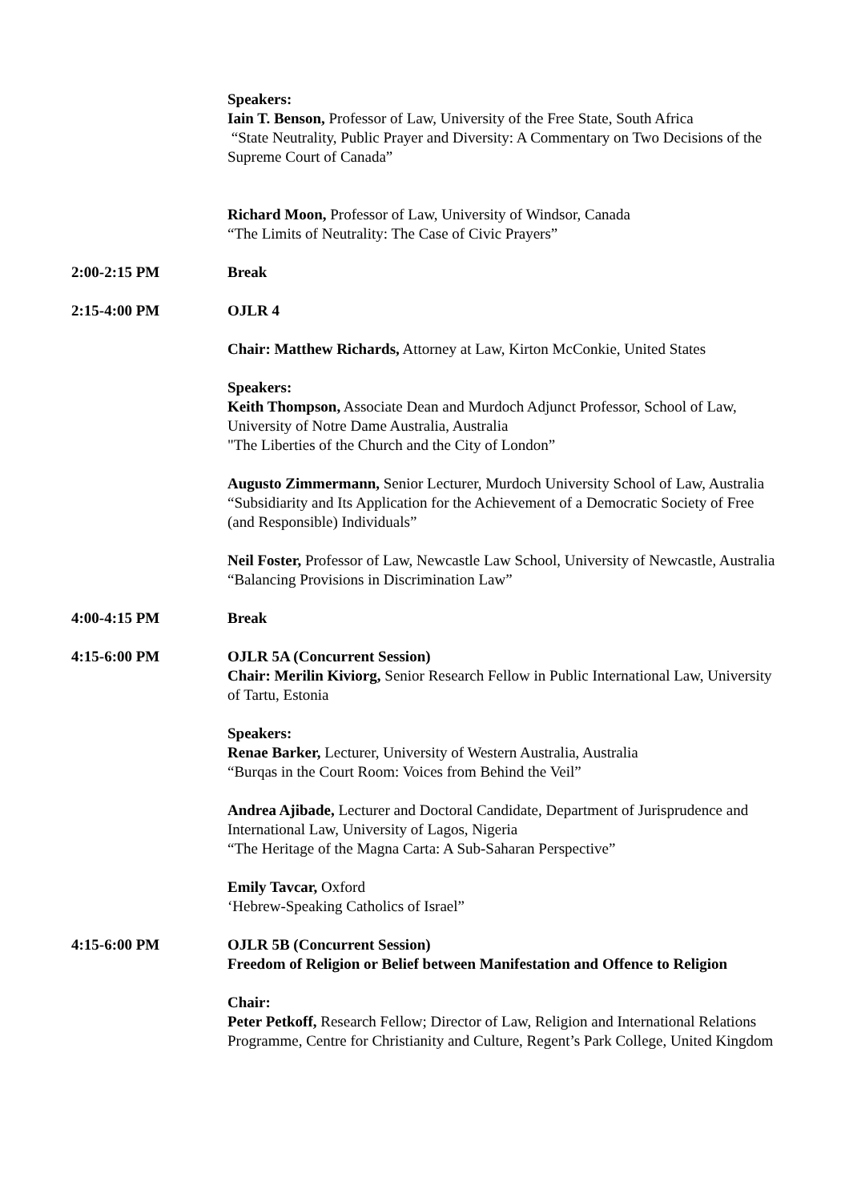Speakers:
Iain T. Benson, Professor of Law, University of the Free State, South Africa
“State Neutrality, Public Prayer and Diversity: A Commentary on Two Decisions of the Supreme Court of Canada”
Richard Moon, Professor of Law, University of Windsor, Canada
“The Limits of Neutrality: The Case of Civic Prayers”
2:00-2:15 PM Break
2:15-4:00 PM OJLR 4
Chair: Matthew Richards, Attorney at Law, Kirton McConkie, United States
Speakers:
Keith Thompson, Associate Dean and Murdoch Adjunct Professor, School of Law, University of Notre Dame Australia, Australia
"The Liberties of the Church and the City of London”
Augusto Zimmermann, Senior Lecturer, Murdoch University School of Law, Australia
“Subsidiarity and Its Application for the Achievement of a Democratic Society of Free (and Responsible) Individuals”
Neil Foster, Professor of Law, Newcastle Law School, University of Newcastle, Australia
“Balancing Provisions in Discrimination Law”
4:00-4:15 PM Break
4:15-6:00 PM OJLR 5A (Concurrent Session)
Chair: Merilin Kiviorg, Senior Research Fellow in Public International Law, University of Tartu, Estonia
Speakers:
Renae Barker, Lecturer, University of Western Australia, Australia
“Burqas in the Court Room: Voices from Behind the Veil”
Andrea Ajibade, Lecturer and Doctoral Candidate, Department of Jurisprudence and International Law, University of Lagos, Nigeria
“The Heritage of the Magna Carta: A Sub-Saharan Perspective”
Emily Tavcar, Oxford
‘Hebrew-Speaking Catholics of Israel”
4:15-6:00 PM OJLR 5B (Concurrent Session)
Freedom of Religion or Belief between Manifestation and Offence to Religion
Chair:
Peter Petkoff, Research Fellow; Director of Law, Religion and International Relations Programme, Centre for Christianity and Culture, Regent’s Park College, United Kingdom